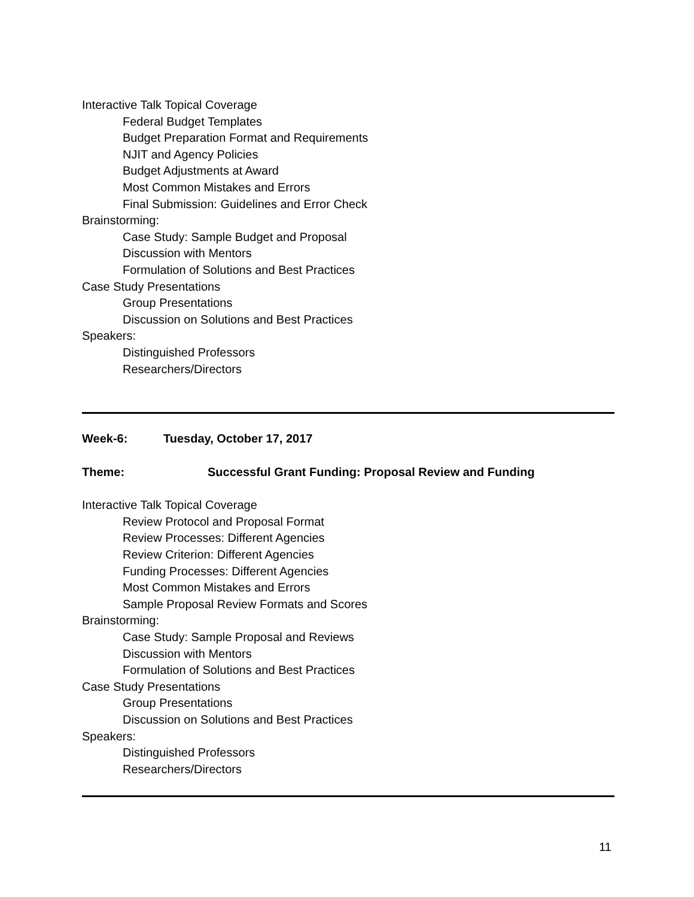Interactive Talk Topical Coverage
Federal Budget Templates
Budget Preparation Format and Requirements
NJIT and Agency Policies
Budget Adjustments at Award
Most Common Mistakes and Errors
Final Submission: Guidelines and Error Check
Brainstorming:
Case Study: Sample Budget and Proposal
Discussion with Mentors
Formulation of Solutions and Best Practices
Case Study Presentations
Group Presentations
Discussion on Solutions and Best Practices
Speakers:
Distinguished Professors
Researchers/Directors
Week-6: Tuesday, October 17, 2017
Theme: Successful Grant Funding: Proposal Review and Funding
Interactive Talk Topical Coverage
Review Protocol and Proposal Format
Review Processes: Different Agencies
Review Criterion: Different Agencies
Funding Processes: Different Agencies
Most Common Mistakes and Errors
Sample Proposal Review Formats and Scores
Brainstorming:
Case Study: Sample Proposal and Reviews
Discussion with Mentors
Formulation of Solutions and Best Practices
Case Study Presentations
Group Presentations
Discussion on Solutions and Best Practices
Speakers:
Distinguished Professors
Researchers/Directors
11